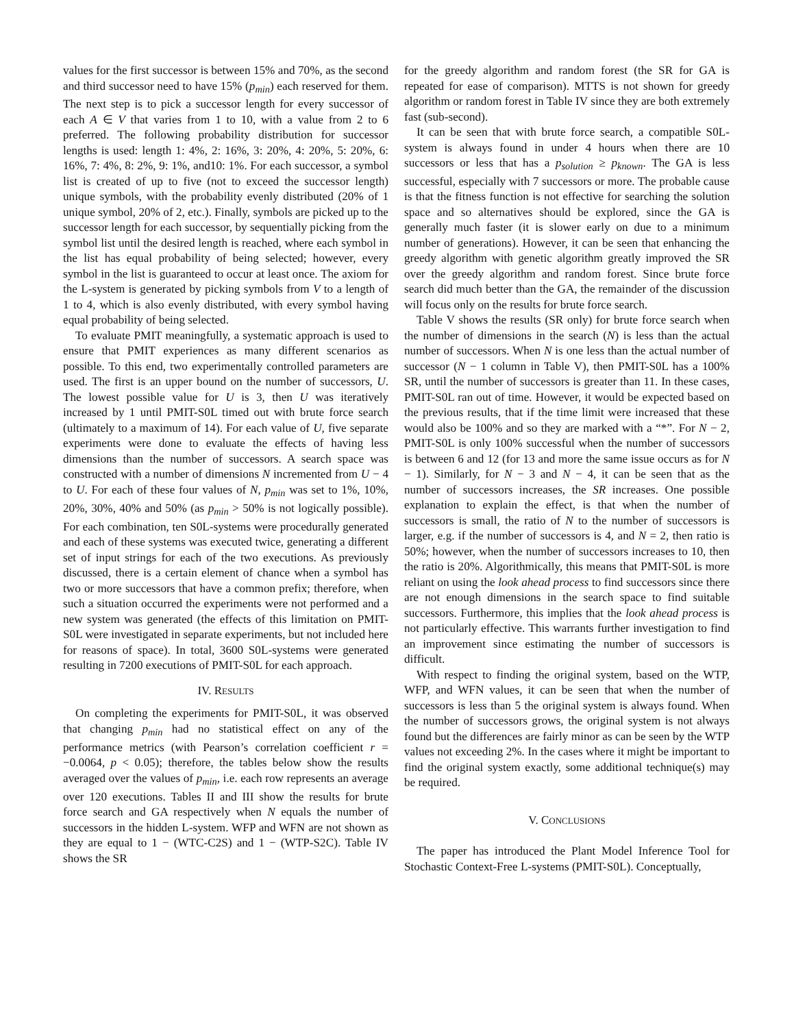values for the first successor is between 15% and 70%, as the second and third successor need to have 15% (p<sub>min</sub>) each reserved for them. The next step is to pick a successor length for every successor of each A ∈ V that varies from 1 to 10, with a value from 2 to 6 preferred. The following probability distribution for successor lengths is used: length 1: 4%, 2: 16%, 3: 20%, 4: 20%, 5: 20%, 6: 16%, 7: 4%, 8: 2%, 9: 1%, and10: 1%. For each successor, a symbol list is created of up to five (not to exceed the successor length) unique symbols, with the probability evenly distributed (20% of 1 unique symbol, 20% of 2, etc.). Finally, symbols are picked up to the successor length for each successor, by sequentially picking from the symbol list until the desired length is reached, where each symbol in the list has equal probability of being selected; however, every symbol in the list is guaranteed to occur at least once. The axiom for the L-system is generated by picking symbols from V to a length of 1 to 4, which is also evenly distributed, with every symbol having equal probability of being selected.
To evaluate PMIT meaningfully, a systematic approach is used to ensure that PMIT experiences as many different scenarios as possible. To this end, two experimentally controlled parameters are used. The first is an upper bound on the number of successors, U. The lowest possible value for U is 3, then U was iteratively increased by 1 until PMIT-S0L timed out with brute force search (ultimately to a maximum of 14). For each value of U, five separate experiments were done to evaluate the effects of having less dimensions than the number of successors. A search space was constructed with a number of dimensions N incremented from U − 4 to U. For each of these four values of N, p<sub>min</sub> was set to 1%, 10%, 20%, 30%, 40% and 50% (as p<sub>min</sub> > 50% is not logically possible). For each combination, ten S0L-systems were procedurally generated and each of these systems was executed twice, generating a different set of input strings for each of the two executions. As previously discussed, there is a certain element of chance when a symbol has two or more successors that have a common prefix; therefore, when such a situation occurred the experiments were not performed and a new system was generated (the effects of this limitation on PMIT-S0L were investigated in separate experiments, but not included here for reasons of space). In total, 3600 S0L-systems were generated resulting in 7200 executions of PMIT-S0L for each approach.
IV. RESULTS
On completing the experiments for PMIT-S0L, it was observed that changing p<sub>min</sub> had no statistical effect on any of the performance metrics (with Pearson’s correlation coefficient r = −0.0064, p < 0.05); therefore, the tables below show the results averaged over the values of p<sub>min</sub>, i.e. each row represents an average over 120 executions. Tables II and III show the results for brute force search and GA respectively when N equals the number of successors in the hidden L-system. WFP and WFN are not shown as they are equal to 1 − (WTC-C2S) and 1 − (WTP-S2C). Table IV shows the SR
for the greedy algorithm and random forest (the SR for GA is repeated for ease of comparison). MTTS is not shown for greedy algorithm or random forest in Table IV since they are both extremely fast (sub-second).
It can be seen that with brute force search, a compatible S0L-system is always found in under 4 hours when there are 10 successors or less that has a p<sub>solution</sub> ≥ p<sub>known</sub>. The GA is less successful, especially with 7 successors or more. The probable cause is that the fitness function is not effective for searching the solution space and so alternatives should be explored, since the GA is generally much faster (it is slower early on due to a minimum number of generations). However, it can be seen that enhancing the greedy algorithm with genetic algorithm greatly improved the SR over the greedy algorithm and random forest. Since brute force search did much better than the GA, the remainder of the discussion will focus only on the results for brute force search.
Table V shows the results (SR only) for brute force search when the number of dimensions in the search (N) is less than the actual number of successors. When N is one less than the actual number of successor (N − 1 column in Table V), then PMIT-S0L has a 100% SR, until the number of successors is greater than 11. In these cases, PMIT-S0L ran out of time. However, it would be expected based on the previous results, that if the time limit were increased that these would also be 100% and so they are marked with a “*”. For N − 2, PMIT-S0L is only 100% successful when the number of successors is between 6 and 12 (for 13 and more the same issue occurs as for N − 1). Similarly, for N − 3 and N − 4, it can be seen that as the number of successors increases, the SR increases. One possible explanation to explain the effect, is that when the number of successors is small, the ratio of N to the number of successors is larger, e.g. if the number of successors is 4, and N = 2, then ratio is 50%; however, when the number of successors increases to 10, then the ratio is 20%. Algorithmically, this means that PMIT-S0L is more reliant on using the look ahead process to find successors since there are not enough dimensions in the search space to find suitable successors. Furthermore, this implies that the look ahead process is not particularly effective. This warrants further investigation to find an improvement since estimating the number of successors is difficult.
With respect to finding the original system, based on the WTP, WFP, and WFN values, it can be seen that when the number of successors is less than 5 the original system is always found. When the number of successors grows, the original system is not always found but the differences are fairly minor as can be seen by the WTP values not exceeding 2%. In the cases where it might be important to find the original system exactly, some additional technique(s) may be required.
V. CONCLUSIONS
The paper has introduced the Plant Model Inference Tool for Stochastic Context-Free L-systems (PMIT-S0L). Conceptually,